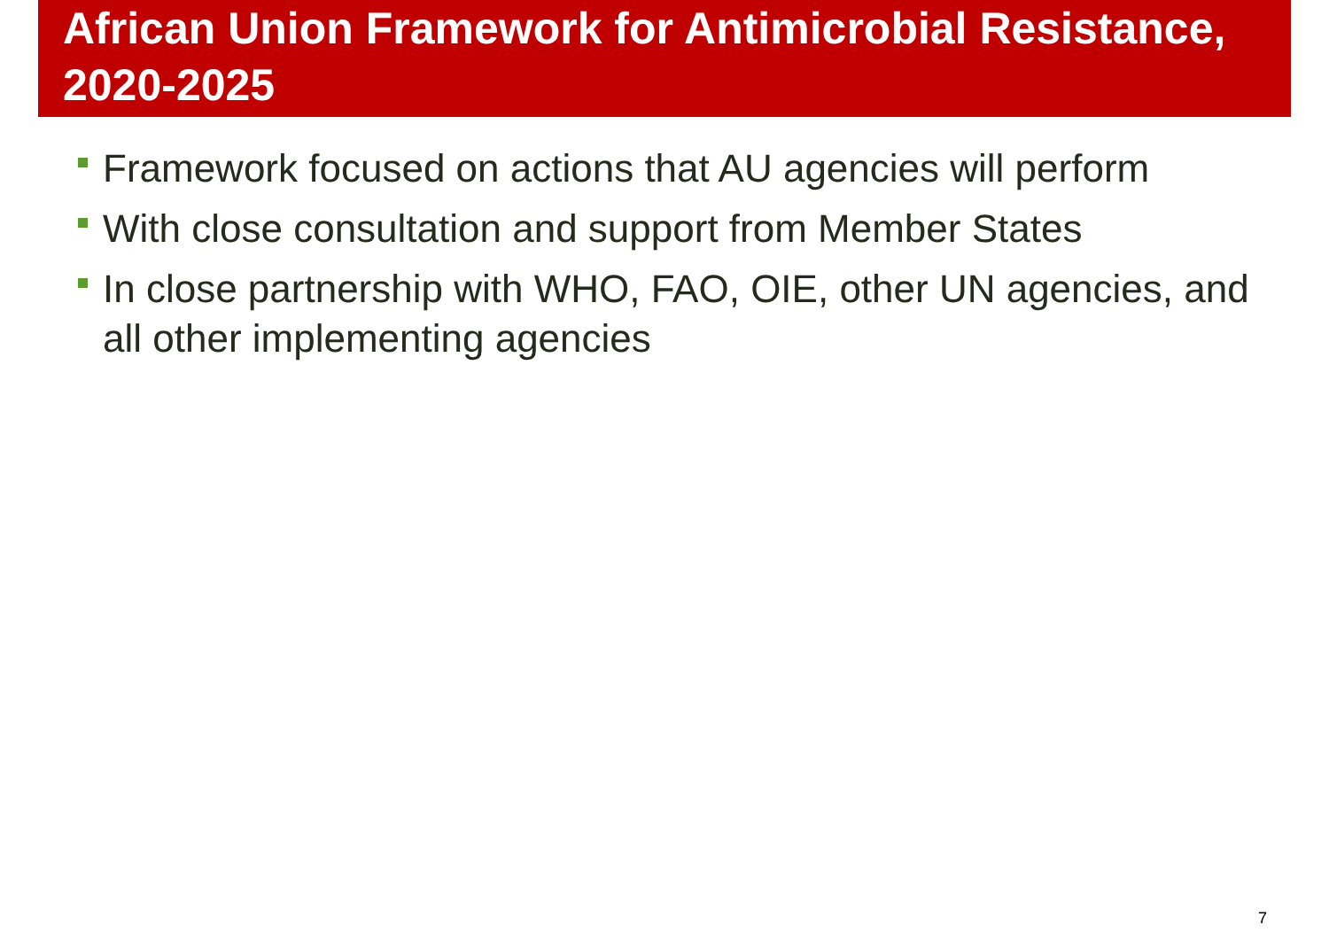African Union Framework for Antimicrobial Resistance, 2020-2025
Framework focused on actions that AU agencies will perform
With close consultation and support from Member States
In close partnership with WHO, FAO, OIE, other UN agencies, and all other implementing agencies
7